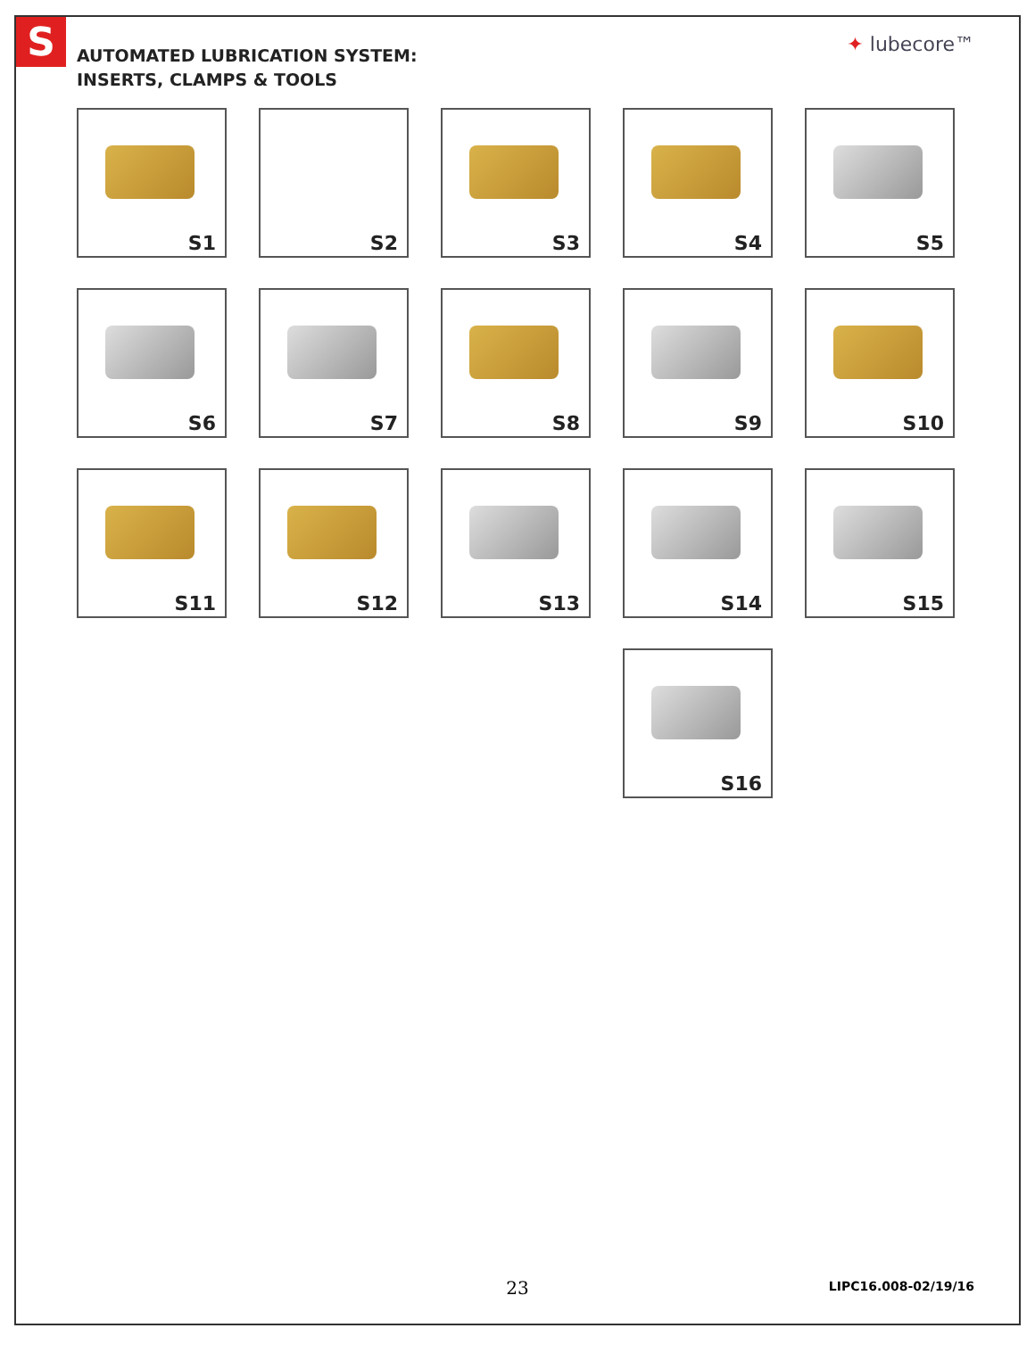S ✦ lubecore™
AUTOMATED LUBRICATION SYSTEM:
INSERTS, CLAMPS & TOOLS
S1
S2
S3
S4
S5
S6
S7
S8
S9
S10
S11
S12
S13
S14
S15
S16
23
LIPC16.008-02/19/16